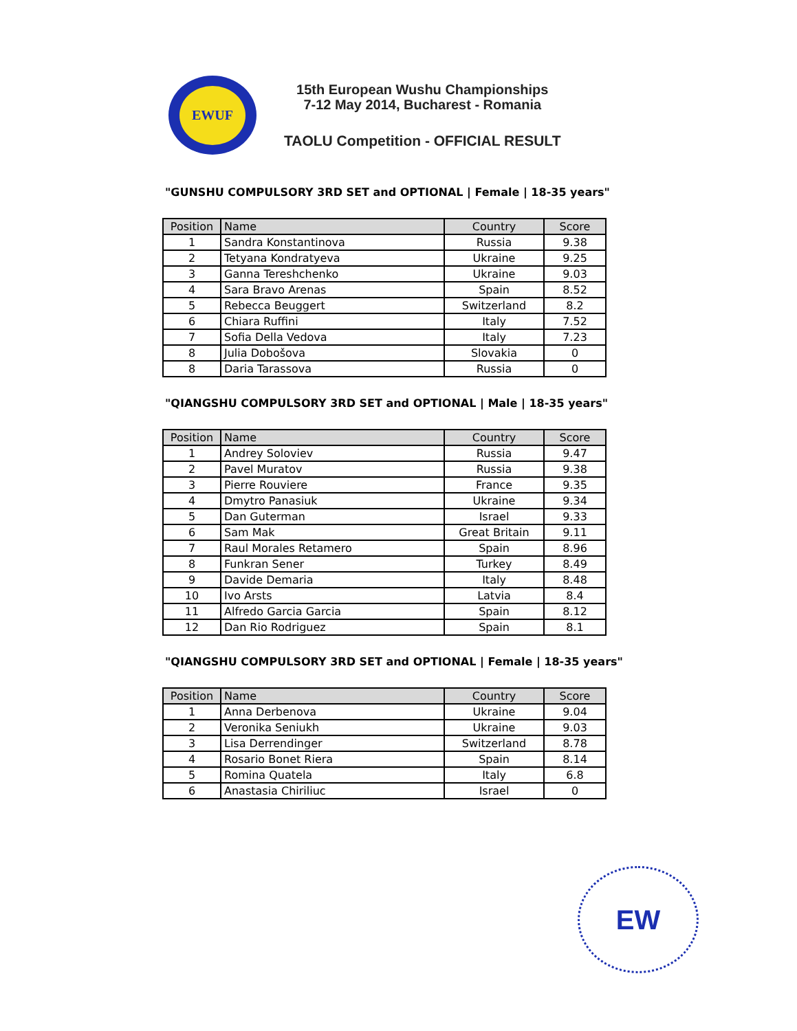EWUF
15th European Wushu Championships
7-12 May 2014, Bucharest - Romania
TAOLU Competition - OFFICIAL RESULT
"GUNSHU COMPULSORY 3RD SET and OPTIONAL | Female | 18-35 years"
| Position | Name | Country | Score |
| --- | --- | --- | --- |
| 1 | Sandra Konstantinova | Russia | 9.38 |
| 2 | Tetyana Kondratyeva | Ukraine | 9.25 |
| 3 | Ganna Tereshchenko | Ukraine | 9.03 |
| 4 | Sara Bravo Arenas | Spain | 8.52 |
| 5 | Rebecca Beuggert | Switzerland | 8.2 |
| 6 | Chiara Ruffini | Italy | 7.52 |
| 7 | Sofia Della Vedova | Italy | 7.23 |
| 8 | Julia Dobošova | Slovakia | 0 |
| 8 | Daria Tarassova | Russia | 0 |
"QIANGSHU COMPULSORY 3RD SET and OPTIONAL | Male | 18-35 years"
| Position | Name | Country | Score |
| --- | --- | --- | --- |
| 1 | Andrey Soloviev | Russia | 9.47 |
| 2 | Pavel Muratov | Russia | 9.38 |
| 3 | Pierre Rouviere | France | 9.35 |
| 4 | Dmytro Panasiuk | Ukraine | 9.34 |
| 5 | Dan Guterman | Israel | 9.33 |
| 6 | Sam Mak | Great Britain | 9.11 |
| 7 | Raul Morales Retamero | Spain | 8.96 |
| 8 | Funkran Sener | Turkey | 8.49 |
| 9 | Davide Demaria | Italy | 8.48 |
| 10 | Ivo Arsts | Latvia | 8.4 |
| 11 | Alfredo Garcia Garcia | Spain | 8.12 |
| 12 | Dan Rio Rodriguez | Spain | 8.1 |
"QIANGSHU COMPULSORY 3RD SET and OPTIONAL | Female | 18-35 years"
| Position | Name | Country | Score |
| --- | --- | --- | --- |
| 1 | Anna Derbenova | Ukraine | 9.04 |
| 2 | Veronika Seniukh | Ukraine | 9.03 |
| 3 | Lisa Derrendinger | Switzerland | 8.78 |
| 4 | Rosario Bonet Riera | Spain | 8.14 |
| 5 | Romina Quatela | Italy | 6.8 |
| 6 | Anastasia Chiriliuc | Israel | 0 |
EW